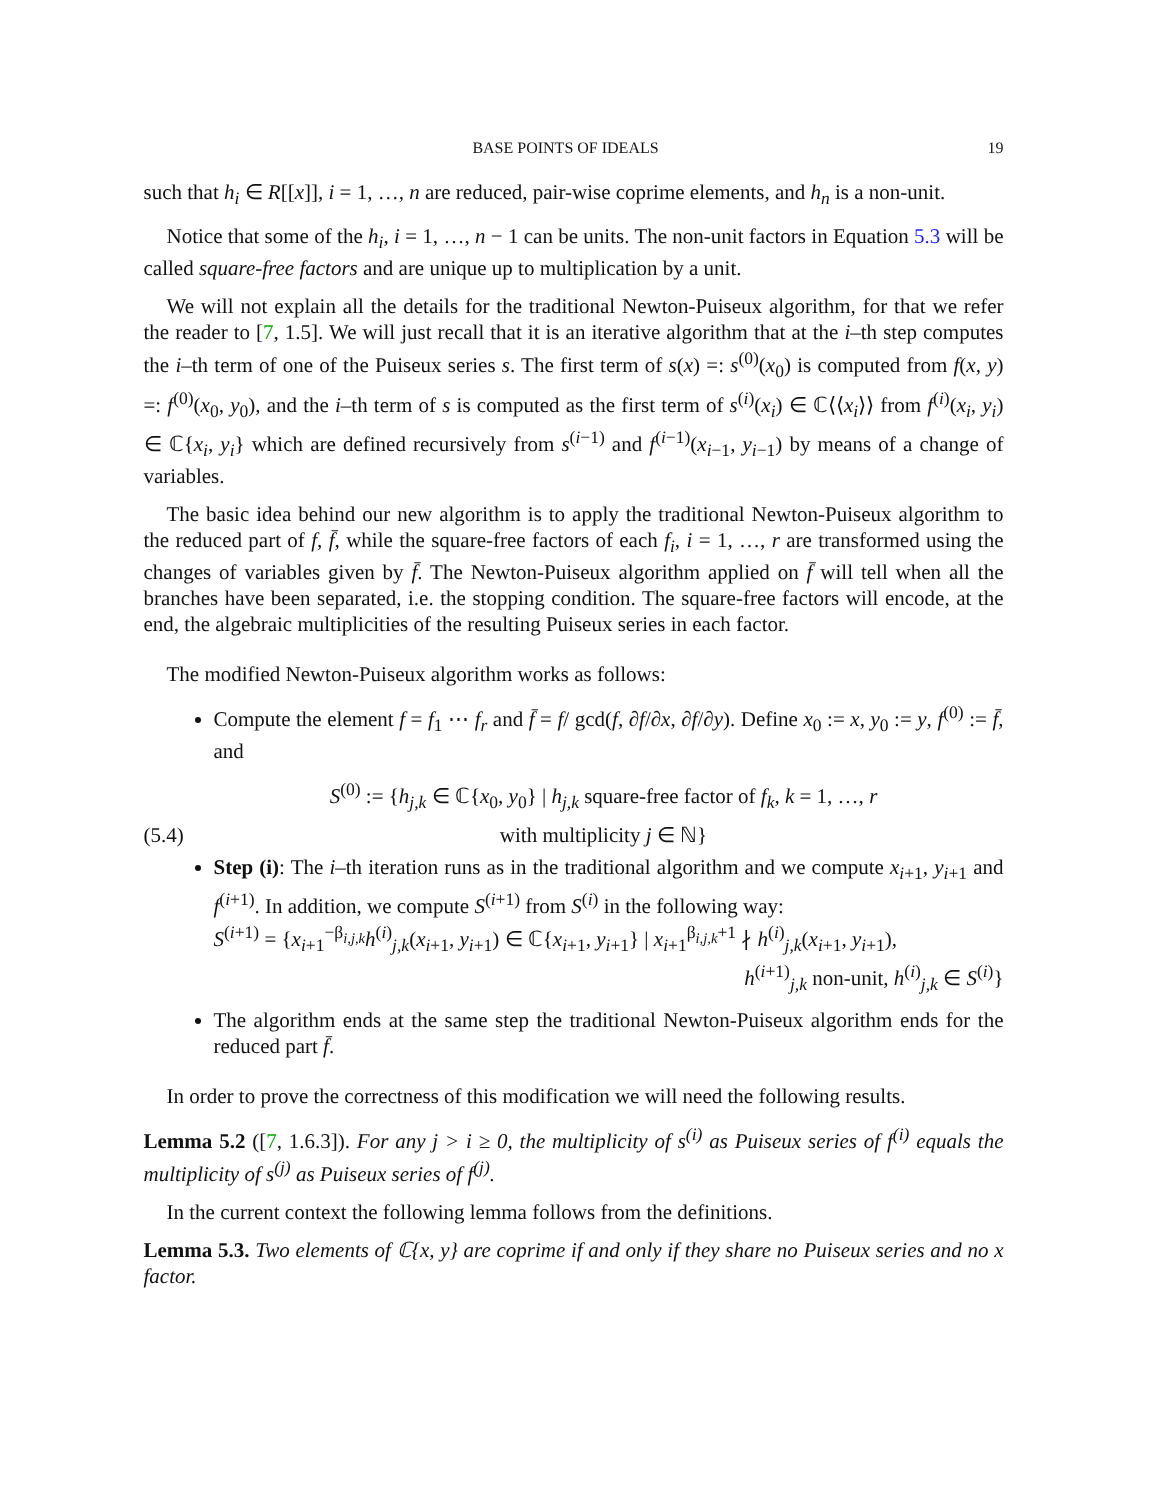BASE POINTS OF IDEALS 19
such that h<sub>i</sub> ∈ R[[x]], i = 1, …, n are reduced, pair-wise coprime elements, and h<sub>n</sub> is a non-unit.
Notice that some of the h<sub>i</sub>, i = 1, …, n − 1 can be units. The non-unit factors in Equation 5.3 will be called square-free factors and are unique up to multiplication by a unit.
We will not explain all the details for the traditional Newton-Puiseux algorithm, for that we refer the reader to [7, 1.5]. We will just recall that it is an iterative algorithm that at the i–th step computes the i–th term of one of the Puiseux series s. The first term of s(x) =: s<sup>(0)</sup>(x<sub>0</sub>) is computed from f(x, y) =: f<sup>(0)</sup>(x<sub>0</sub>, y<sub>0</sub>), and the i–th term of s is computed as the first term of s<sup>(i)</sup>(x<sub>i</sub>) ∈ ℂ⟨⟨x<sub>i</sub>⟩⟩ from f<sup>(i)</sup>(x<sub>i</sub>, y<sub>i</sub>) ∈ ℂ{x<sub>i</sub>, y<sub>i</sub>} which are defined recursively from s<sup>(i−1)</sup> and f<sup>(i−1)</sup>(x<sub>i−1</sub>, y<sub>i−1</sub>) by means of a change of variables.
The basic idea behind our new algorithm is to apply the traditional Newton-Puiseux algorithm to the reduced part of f, f̄, while the square-free factors of each f<sub>i</sub>, i = 1, …, r are transformed using the changes of variables given by f̄. The Newton-Puiseux algorithm applied on f̄ will tell when all the branches have been separated, i.e. the stopping condition. The square-free factors will encode, at the end, the algebraic multiplicities of the resulting Puiseux series in each factor.
The modified Newton-Puiseux algorithm works as follows:
Compute the element f = f<sub>1</sub> ⋯ f<sub>r</sub> and f̄ = f/ gcd(f, ∂f/∂x, ∂f/∂y). Define x<sub>0</sub> := x, y<sub>0</sub> := y, f<sup>(0)</sup> := f̄, and
S<sup>(0)</sup> := {h<sub>j,k</sub> ∈ ℂ{x<sub>0</sub>, y<sub>0</sub>} | h<sub>j,k</sub> square-free factor of f<sub>k</sub>, k = 1, …, r
(5.4) with multiplicity j ∈ ℕ}
Step (i): The i–th iteration runs as in the traditional algorithm and we compute x<sub>i+1</sub>, y<sub>i+1</sub> and f<sup>(i+1)</sup>. In addition, we compute S<sup>(i+1)</sup> from S<sup>(i)</sup> in the following way:
S<sup>(i+1)</sup> = {x<sub>i+1</sub><sup>−β<sub>i,j,k</sub></sup>h<sup>(i)</sup><sub>j,k</sub>(x<sub>i+1</sub>, y<sub>i+1</sub>) ∈ ℂ{x<sub>i+1</sub>, y<sub>i+1</sub>} | x<sub>i+1</sub><sup>β<sub>i,j,k</sub>+1</sup> ∤ h<sup>(i)</sup><sub>j,k</sub>(x<sub>i+1</sub>, y<sub>i+1</sub>),
h<sup>(i+1)</sup><sub>j,k</sub> non-unit, h<sup>(i)</sup><sub>j,k</sub> ∈ S<sup>(i)</sup>}
The algorithm ends at the same step the traditional Newton-Puiseux algorithm ends for the reduced part f̄.
In order to prove the correctness of this modification we will need the following results.
Lemma 5.2 ([7, 1.6.3]). For any j > i ≥ 0, the multiplicity of s<sup>(i)</sup> as Puiseux series of f<sup>(i)</sup> equals the multiplicity of s<sup>(j)</sup> as Puiseux series of f<sup>(j)</sup>.
In the current context the following lemma follows from the definitions.
Lemma 5.3. Two elements of ℂ{x, y} are coprime if and only if they share no Puiseux series and no x factor.